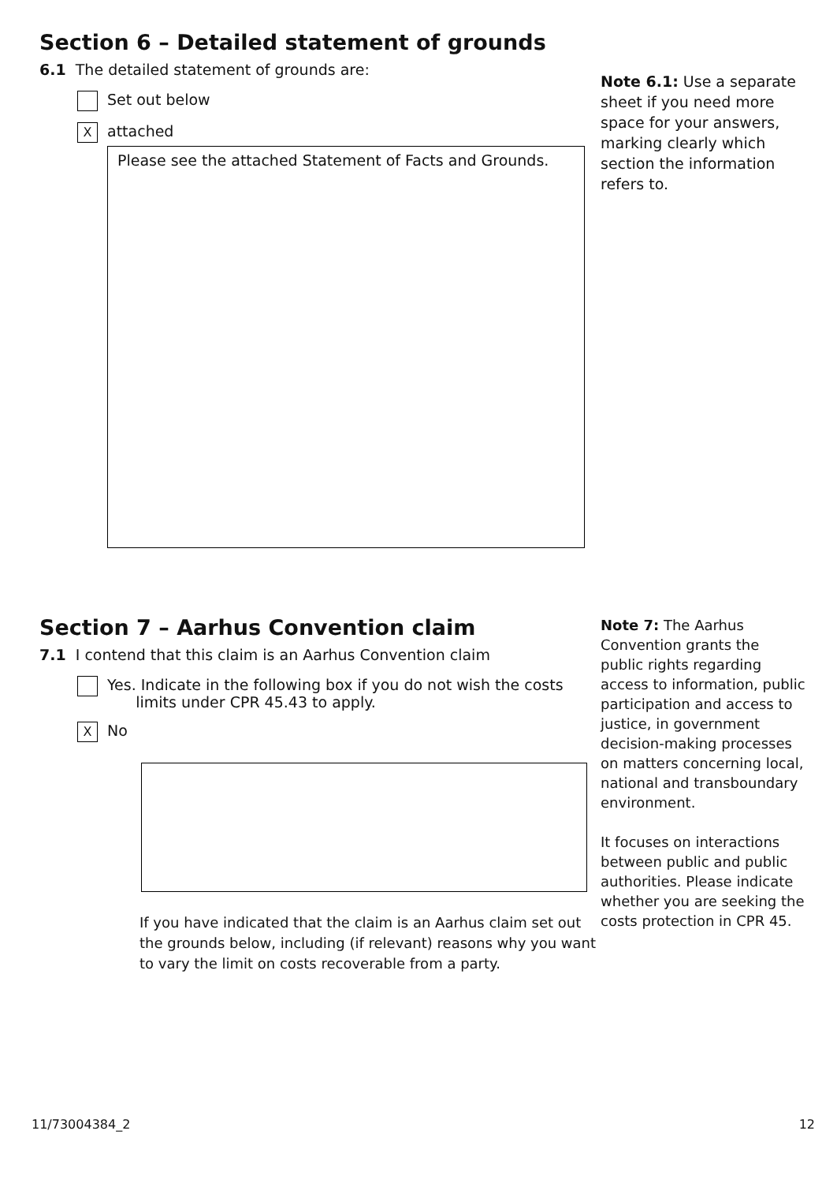Section 6 – Detailed statement of grounds
6.1 The detailed statement of grounds are:
Set out below
Xattached
Please see the attached Statement of Facts and Grounds.
Note 6.1: Use a separate sheet if you need more space for your answers, marking clearly which section the information refers to.
Section 7 – Aarhus Convention claim
7.1 I contend that this claim is an Aarhus Convention claim
Yes. Indicate in the following box if you do not wish the costs
limits under CPR 45.43 to apply.
X No
If you have indicated that the claim is an Aarhus claim set out the grounds below, including (if relevant) reasons why you want to vary the limit on costs recoverable from a party.
Note 7: The Aarhus Convention grants the public rights regarding access to information, public participation and access to justice, in government decision-making processes on matters concerning local, national and transboundary environment.
It focuses on interactions between public and public authorities. Please indicate whether you are seeking the costs protection in CPR 45.
11/73004384_2 12